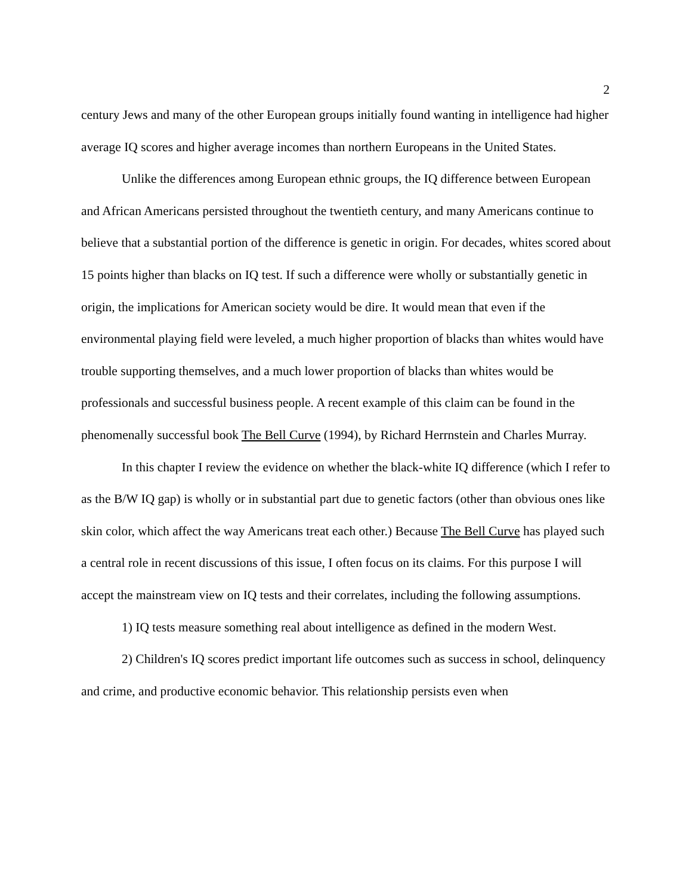2
century Jews and many of the other European groups initially found wanting in intelligence had higher average IQ scores and higher average incomes than northern Europeans in the United States.
Unlike the differences among European ethnic groups, the IQ difference between European and African Americans persisted throughout the twentieth century, and many Americans continue to believe that a substantial portion of the difference is genetic in origin. For decades, whites scored about 15 points higher than blacks on IQ test. If such a difference were wholly or substantially genetic in origin, the implications for American society would be dire. It would mean that even if the environmental playing field were leveled, a much higher proportion of blacks than whites would have trouble supporting themselves, and a much lower proportion of blacks than whites would be professionals and successful business people. A recent example of this claim can be found in the phenomenally successful book The Bell Curve (1994), by Richard Herrnstein and Charles Murray.
In this chapter I review the evidence on whether the black-white IQ difference (which I refer to as the B/W IQ gap) is wholly or in substantial part due to genetic factors (other than obvious ones like skin color, which affect the way Americans treat each other.) Because The Bell Curve has played such a central role in recent discussions of this issue, I often focus on its claims. For this purpose I will accept the mainstream view on IQ tests and their correlates, including the following assumptions.
1) IQ tests measure something real about intelligence as defined in the modern West.
2) Children's IQ scores predict important life outcomes such as success in school, delinquency and crime, and productive economic behavior. This relationship persists even when